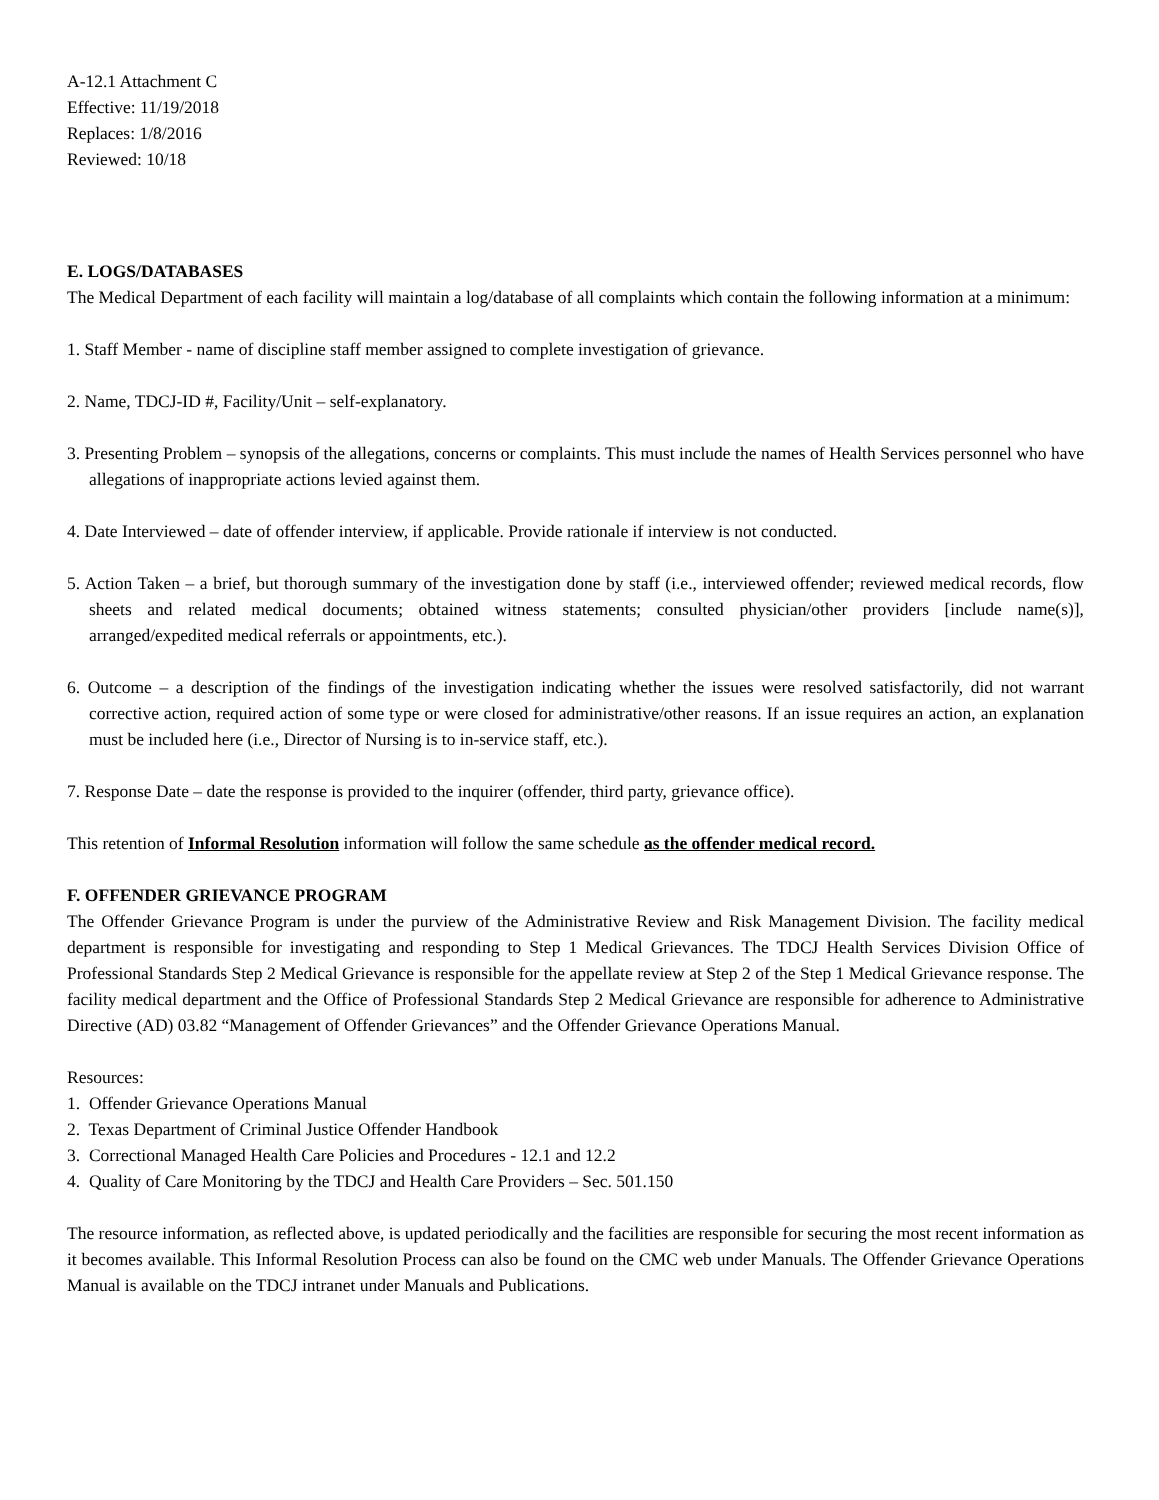A-12.1 Attachment C
Effective: 11/19/2018
Replaces: 1/8/2016
Reviewed: 10/18
E. LOGS/DATABASES
The Medical Department of each facility will maintain a log/database of all complaints which contain the following information at a minimum:
1. Staff Member - name of discipline staff member assigned to complete investigation of grievance.
2. Name, TDCJ-ID #, Facility/Unit – self-explanatory.
3. Presenting Problem – synopsis of the allegations, concerns or complaints. This must include the names of Health Services personnel who have allegations of inappropriate actions levied against them.
4. Date Interviewed – date of offender interview, if applicable. Provide rationale if interview is not conducted.
5. Action Taken – a brief, but thorough summary of the investigation done by staff (i.e., interviewed offender; reviewed medical records, flow sheets and related medical documents; obtained witness statements; consulted physician/other providers [include name(s)], arranged/expedited medical referrals or appointments, etc.).
6. Outcome – a description of the findings of the investigation indicating whether the issues were resolved satisfactorily, did not warrant corrective action, required action of some type or were closed for administrative/other reasons. If an issue requires an action, an explanation must be included here (i.e., Director of Nursing is to in-service staff, etc.).
7. Response Date – date the response is provided to the inquirer (offender, third party, grievance office).
This retention of Informal Resolution information will follow the same schedule as the offender medical record.
F. OFFENDER GRIEVANCE PROGRAM
The Offender Grievance Program is under the purview of the Administrative Review and Risk Management Division. The facility medical department is responsible for investigating and responding to Step 1 Medical Grievances. The TDCJ Health Services Division Office of Professional Standards Step 2 Medical Grievance is responsible for the appellate review at Step 2 of the Step 1 Medical Grievance response. The facility medical department and the Office of Professional Standards Step 2 Medical Grievance are responsible for adherence to Administrative Directive (AD) 03.82 “Management of Offender Grievances” and the Offender Grievance Operations Manual.
Resources:
1. Offender Grievance Operations Manual
2. Texas Department of Criminal Justice Offender Handbook
3. Correctional Managed Health Care Policies and Procedures - 12.1 and 12.2
4. Quality of Care Monitoring by the TDCJ and Health Care Providers – Sec. 501.150
The resource information, as reflected above, is updated periodically and the facilities are responsible for securing the most recent information as it becomes available. This Informal Resolution Process can also be found on the CMC web under Manuals. The Offender Grievance Operations Manual is available on the TDCJ intranet under Manuals and Publications.